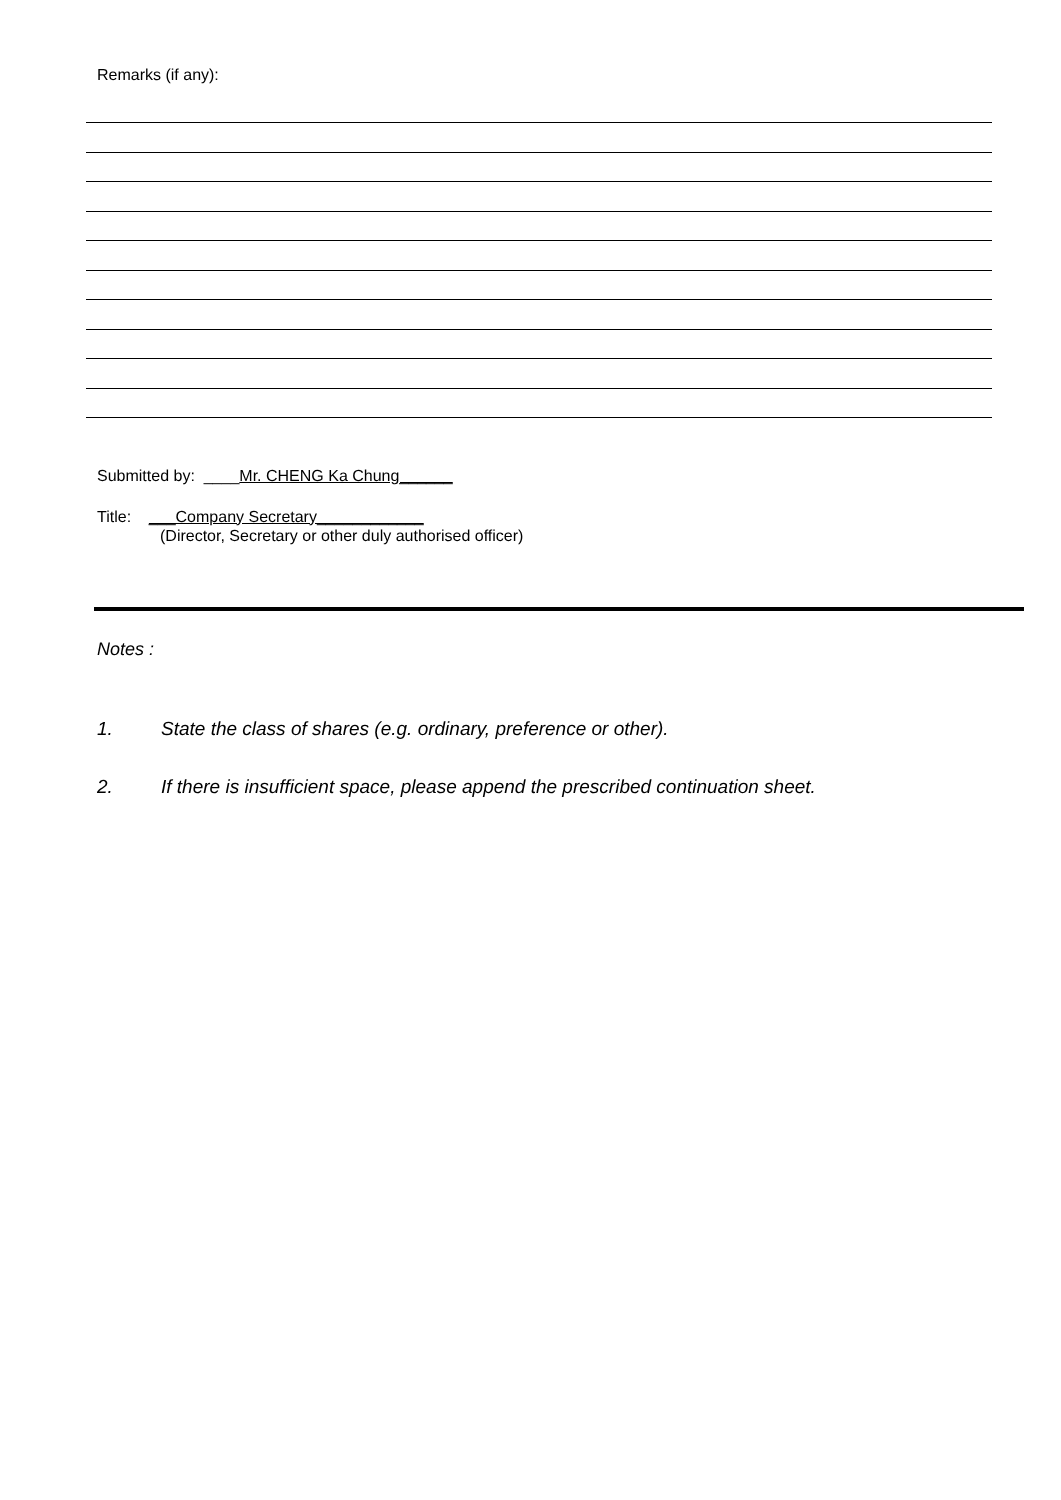Remarks (if any):
Submitted by: ____Mr. CHENG Ka Chung______
Title: ___Company Secretary____________
(Director, Secretary or other duly authorised officer)
Notes :
1. State the class of shares (e.g. ordinary, preference or other).
2. If there is insufficient space, please append the prescribed continuation sheet.